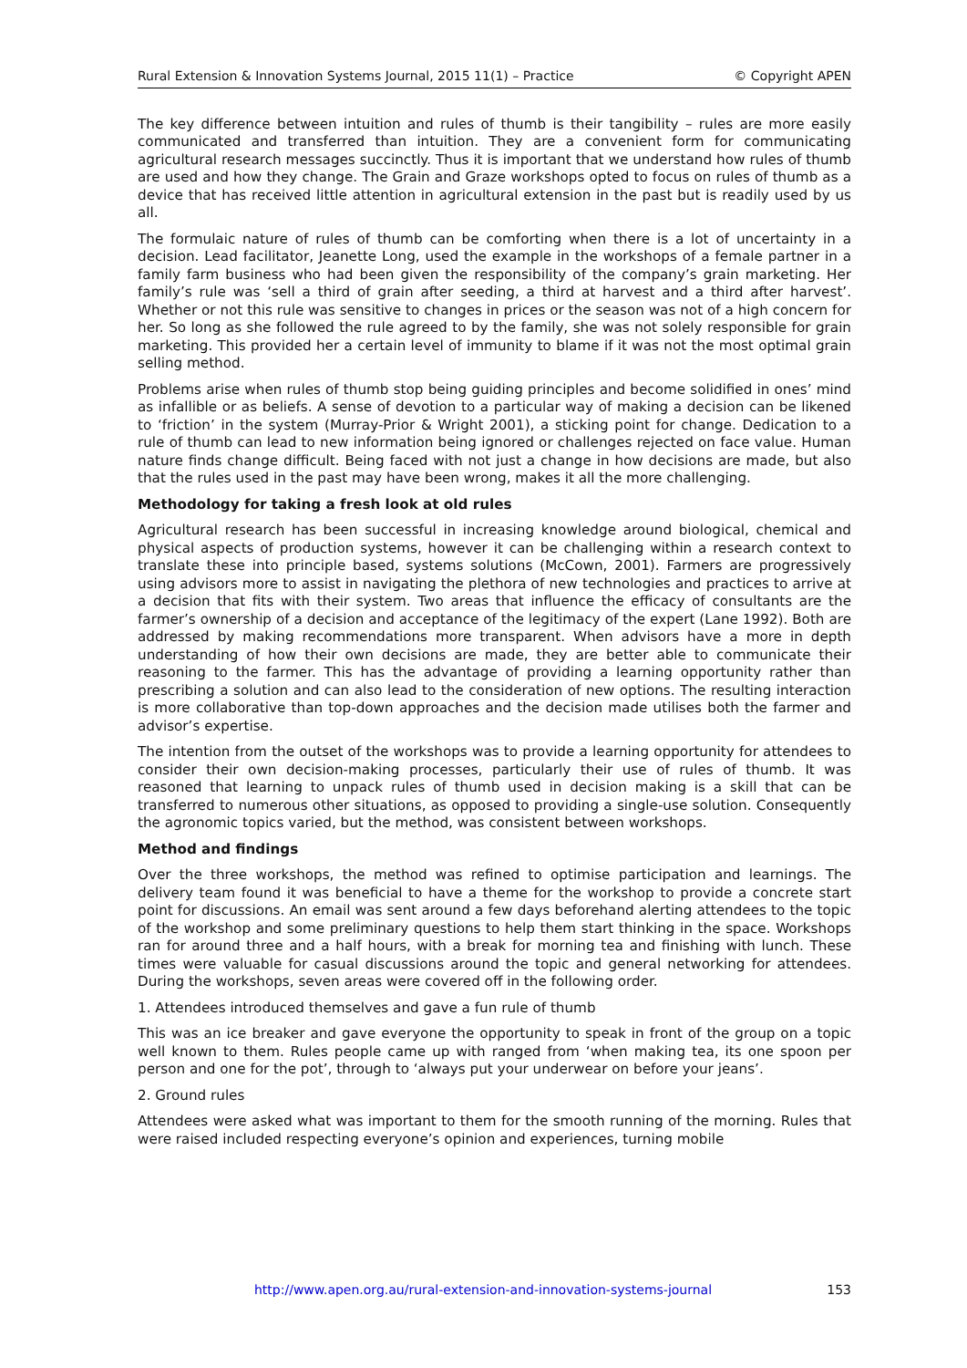Rural Extension & Innovation Systems Journal, 2015 11(1) – Practice © Copyright APEN
The key difference between intuition and rules of thumb is their tangibility – rules are more easily communicated and transferred than intuition. They are a convenient form for communicating agricultural research messages succinctly. Thus it is important that we understand how rules of thumb are used and how they change. The Grain and Graze workshops opted to focus on rules of thumb as a device that has received little attention in agricultural extension in the past but is readily used by us all.
The formulaic nature of rules of thumb can be comforting when there is a lot of uncertainty in a decision. Lead facilitator, Jeanette Long, used the example in the workshops of a female partner in a family farm business who had been given the responsibility of the company’s grain marketing. Her family’s rule was ‘sell a third of grain after seeding, a third at harvest and a third after harvest’. Whether or not this rule was sensitive to changes in prices or the season was not of a high concern for her. So long as she followed the rule agreed to by the family, she was not solely responsible for grain marketing. This provided her a certain level of immunity to blame if it was not the most optimal grain selling method.
Problems arise when rules of thumb stop being guiding principles and become solidified in ones’ mind as infallible or as beliefs. A sense of devotion to a particular way of making a decision can be likened to ‘friction’ in the system (Murray-Prior & Wright 2001), a sticking point for change. Dedication to a rule of thumb can lead to new information being ignored or challenges rejected on face value. Human nature finds change difficult. Being faced with not just a change in how decisions are made, but also that the rules used in the past may have been wrong, makes it all the more challenging.
Methodology for taking a fresh look at old rules
Agricultural research has been successful in increasing knowledge around biological, chemical and physical aspects of production systems, however it can be challenging within a research context to translate these into principle based, systems solutions (McCown, 2001). Farmers are progressively using advisors more to assist in navigating the plethora of new technologies and practices to arrive at a decision that fits with their system. Two areas that influence the efficacy of consultants are the farmer’s ownership of a decision and acceptance of the legitimacy of the expert (Lane 1992). Both are addressed by making recommendations more transparent. When advisors have a more in depth understanding of how their own decisions are made, they are better able to communicate their reasoning to the farmer. This has the advantage of providing a learning opportunity rather than prescribing a solution and can also lead to the consideration of new options. The resulting interaction is more collaborative than top-down approaches and the decision made utilises both the farmer and advisor’s expertise.
The intention from the outset of the workshops was to provide a learning opportunity for attendees to consider their own decision-making processes, particularly their use of rules of thumb. It was reasoned that learning to unpack rules of thumb used in decision making is a skill that can be transferred to numerous other situations, as opposed to providing a single-use solution. Consequently the agronomic topics varied, but the method, was consistent between workshops.
Method and findings
Over the three workshops, the method was refined to optimise participation and learnings. The delivery team found it was beneficial to have a theme for the workshop to provide a concrete start point for discussions. An email was sent around a few days beforehand alerting attendees to the topic of the workshop and some preliminary questions to help them start thinking in the space. Workshops ran for around three and a half hours, with a break for morning tea and finishing with lunch. These times were valuable for casual discussions around the topic and general networking for attendees. During the workshops, seven areas were covered off in the following order.
1. Attendees introduced themselves and gave a fun rule of thumb
This was an ice breaker and gave everyone the opportunity to speak in front of the group on a topic well known to them. Rules people came up with ranged from ‘when making tea, its one spoon per person and one for the pot’, through to ‘always put your underwear on before your jeans’.
2. Ground rules
Attendees were asked what was important to them for the smooth running of the morning. Rules that were raised included respecting everyone’s opinion and experiences, turning mobile
http://www.apen.org.au/rural-extension-and-innovation-systems-journal 153